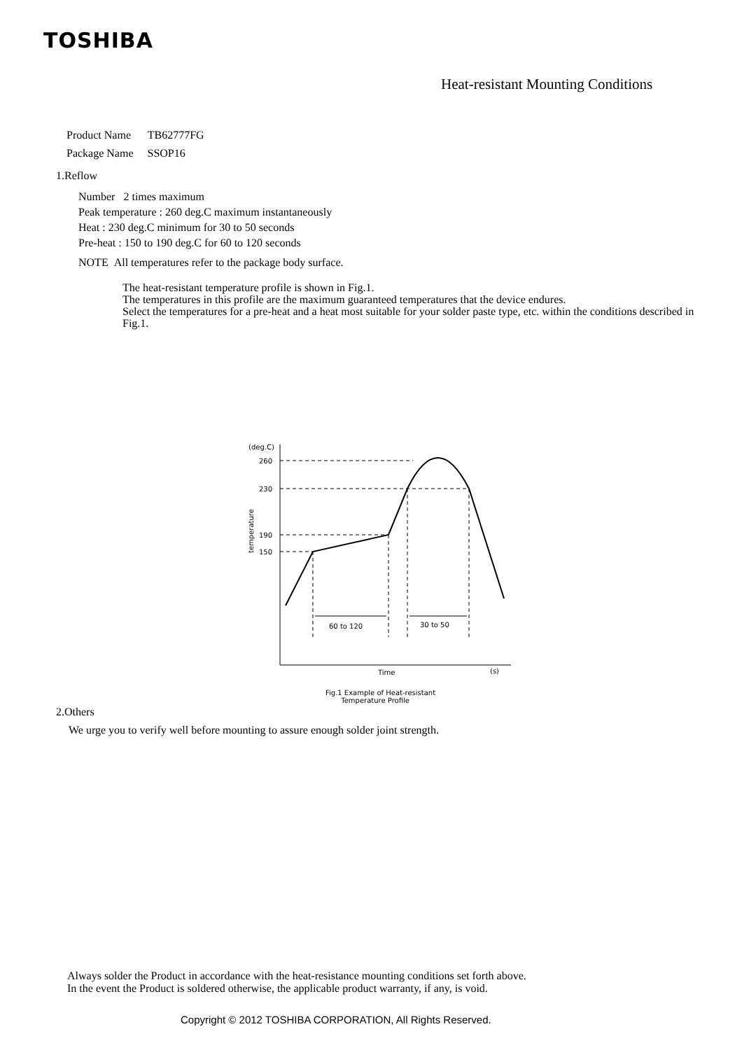TOSHIBA
Heat-resistant Mounting Conditions
Product Name TB62777FG
Package Name SSOP16
1.Reflow
Number 2 times maximum
Peak temperature : 260 deg.C maximum instantaneously
Heat : 230 deg.C minimum for 30 to 50 seconds
Pre-heat : 150 to 190 deg.C for 60 to 120 seconds
NOTE All temperatures refer to the package body surface.
The heat-resistant temperature profile is shown in Fig.1.
The temperatures in this profile are the maximum guaranteed temperatures that the device endures.
Select the temperatures for a pre-heat and a heat most suitable for your solder paste type, etc. within the conditions described in Fig.1.
(deg.C)
260
230
190
150
temperature
60 to 120
30 to 50
Time
(s)
Fig.1 Example of Heat-resistant
Temperature Profile
2.Others
We urge you to verify well before mounting to assure enough solder joint strength.
Always solder the Product in accordance with the heat-resistance mounting conditions set forth above.
In the event the Product is soldered otherwise, the applicable product warranty, if any, is void.
Copyright © 2012 TOSHIBA CORPORATION, All Rights Reserved.